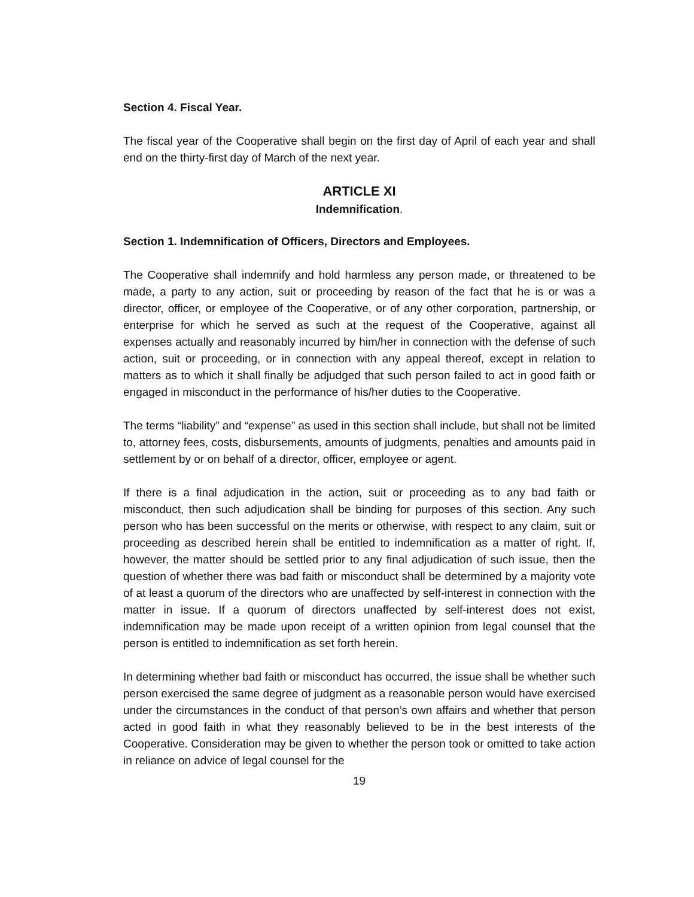Section 4. Fiscal Year.
The fiscal year of the Cooperative shall begin on the first day of April of each year and shall end on the thirty-first day of March of the next year.
ARTICLE XI
Indemnification.
Section 1. Indemnification of Officers, Directors and Employees.
The Cooperative shall indemnify and hold harmless any person made, or threatened to be made, a party to any action, suit or proceeding by reason of the fact that he is or was a director, officer, or employee of the Cooperative, or of any other corporation, partnership, or enterprise for which he served as such at the request of the Cooperative, against all expenses actually and reasonably incurred by him/her in connection with the defense of such action, suit or proceeding, or in connection with any appeal thereof, except in relation to matters as to which it shall finally be adjudged that such person failed to act in good faith or engaged in misconduct in the performance of his/her duties to the Cooperative.
The terms “liability” and “expense” as used in this section shall include, but shall not be limited to, attorney fees, costs, disbursements, amounts of judgments, penalties and amounts paid in settlement by or on behalf of a director, officer, employee or agent.
If there is a final adjudication in the action, suit or proceeding as to any bad faith or misconduct, then such adjudication shall be binding for purposes of this section. Any such person who has been successful on the merits or otherwise, with respect to any claim, suit or proceeding as described herein shall be entitled to indemnification as a matter of right. If, however, the matter should be settled prior to any final adjudication of such issue, then the question of whether there was bad faith or misconduct shall be determined by a majority vote of at least a quorum of the directors who are unaffected by self-interest in connection with the matter in issue. If a quorum of directors unaffected by self-interest does not exist, indemnification may be made upon receipt of a written opinion from legal counsel that the person is entitled to indemnification as set forth herein.
In determining whether bad faith or misconduct has occurred, the issue shall be whether such person exercised the same degree of judgment as a reasonable person would have exercised under the circumstances in the conduct of that person’s own affairs and whether that person acted in good faith in what they reasonably believed to be in the best interests of the Cooperative. Consideration may be given to whether the person took or omitted to take action in reliance on advice of legal counsel for the
19